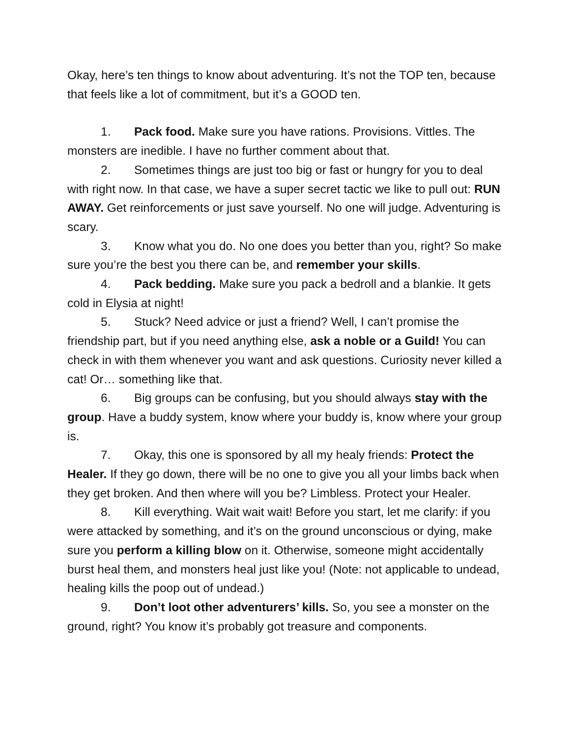Okay, here’s ten things to know about adventuring. It’s not the TOP ten, because that feels like a lot of commitment, but it’s a GOOD ten.
1. Pack food. Make sure you have rations. Provisions. Vittles. The monsters are inedible. I have no further comment about that.
2. Sometimes things are just too big or fast or hungry for you to deal with right now. In that case, we have a super secret tactic we like to pull out: RUN AWAY. Get reinforcements or just save yourself. No one will judge. Adventuring is scary.
3. Know what you do. No one does you better than you, right? So make sure you’re the best you there can be, and remember your skills.
4. Pack bedding. Make sure you pack a bedroll and a blankie. It gets cold in Elysia at night!
5. Stuck? Need advice or just a friend? Well, I can’t promise the friendship part, but if you need anything else, ask a noble or a Guild! You can check in with them whenever you want and ask questions. Curiosity never killed a cat! Or… something like that.
6. Big groups can be confusing, but you should always stay with the group. Have a buddy system, know where your buddy is, know where your group is.
7. Okay, this one is sponsored by all my healy friends: Protect the Healer. If they go down, there will be no one to give you all your limbs back when they get broken. And then where will you be? Limbless. Protect your Healer.
8. Kill everything. Wait wait wait! Before you start, let me clarify: if you were attacked by something, and it’s on the ground unconscious or dying, make sure you perform a killing blow on it. Otherwise, someone might accidentally burst heal them, and monsters heal just like you! (Note: not applicable to undead, healing kills the poop out of undead.)
9. Don’t loot other adventurers’ kills. So, you see a monster on the ground, right? You know it’s probably got treasure and components.